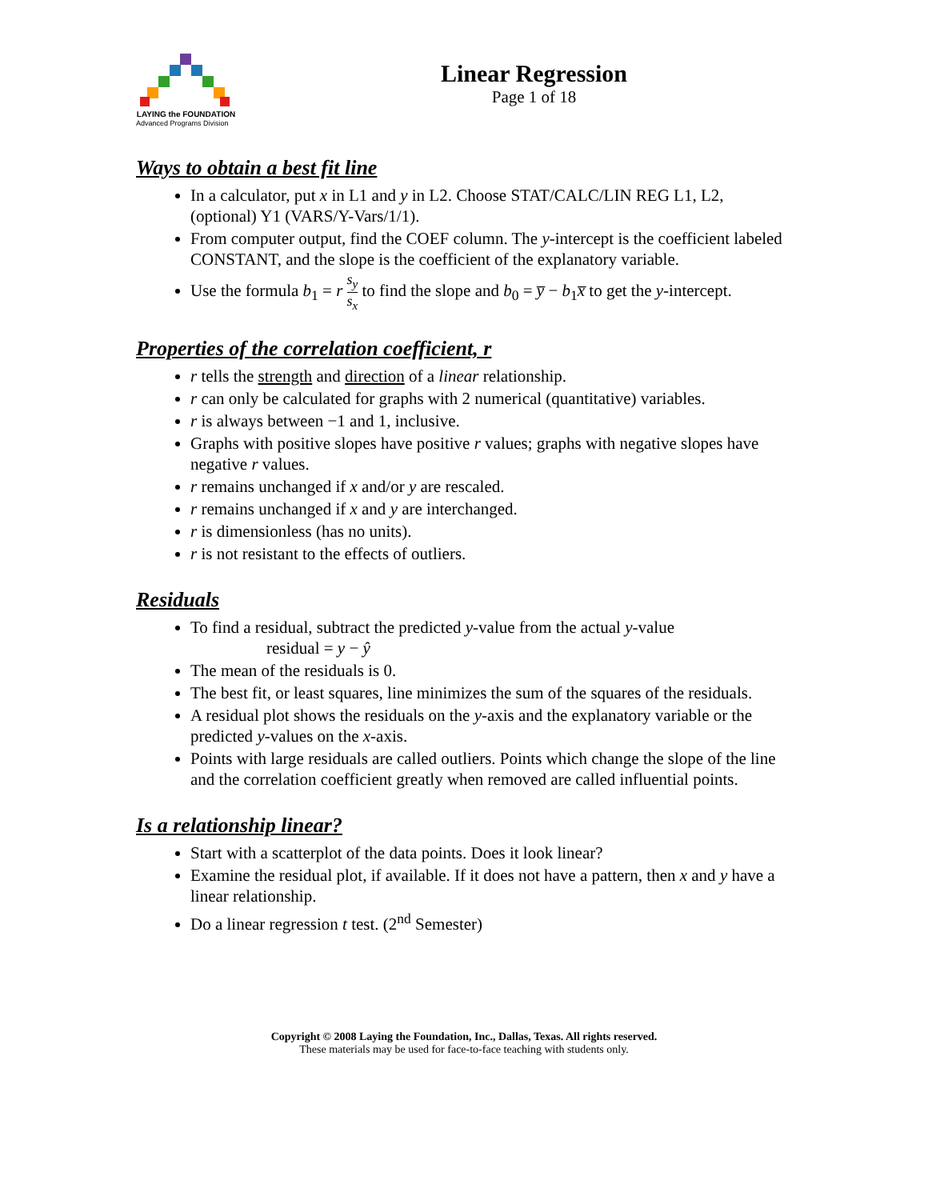LAYING the FOUNDATION
Advanced Programs Division
Linear Regression
Page 1 of 18
Ways to obtain a best fit line
In a calculator, put x in L1 and y in L2. Choose STAT/CALC/LIN REG L1, L2, (optional) Y1 (VARS/Y-Vars/1/1).
From computer output, find the COEF column. The y-intercept is the coefficient labeled CONSTANT, and the slope is the coefficient of the explanatory variable.
Use the formula b<sub>1</sub> = r s<sub>y</sub> s<sub>x</sub> to find the slope and b<sub>0</sub> = y̅ − b<sub>1</sub>x̅ to get the y-intercept.
Properties of the correlation coefficient, r
r tells the strength and direction of a linear relationship.
r can only be calculated for graphs with 2 numerical (quantitative) variables.
r is always between −1 and 1, inclusive.
Graphs with positive slopes have positive r values; graphs with negative slopes have negative r values.
r remains unchanged if x and/or y are rescaled.
r remains unchanged if x and y are interchanged.
r is dimensionless (has no units).
r is not resistant to the effects of outliers.
Residuals
To find a residual, subtract the predicted y-value from the actual y-value
residual = y − ŷ
The mean of the residuals is 0.
The best fit, or least squares, line minimizes the sum of the squares of the residuals.
A residual plot shows the residuals on the y-axis and the explanatory variable or the predicted y-values on the x-axis.
Points with large residuals are called outliers. Points which change the slope of the line and the correlation coefficient greatly when removed are called influential points.
Is a relationship linear?
Start with a scatterplot of the data points. Does it look linear?
Examine the residual plot, if available. If it does not have a pattern, then x and y have a linear relationship.
Do a linear regression t test. (2<sup>nd</sup> Semester)
Copyright © 2008 Laying the Foundation, Inc., Dallas, Texas. All rights reserved.
These materials may be used for face-to-face teaching with students only.